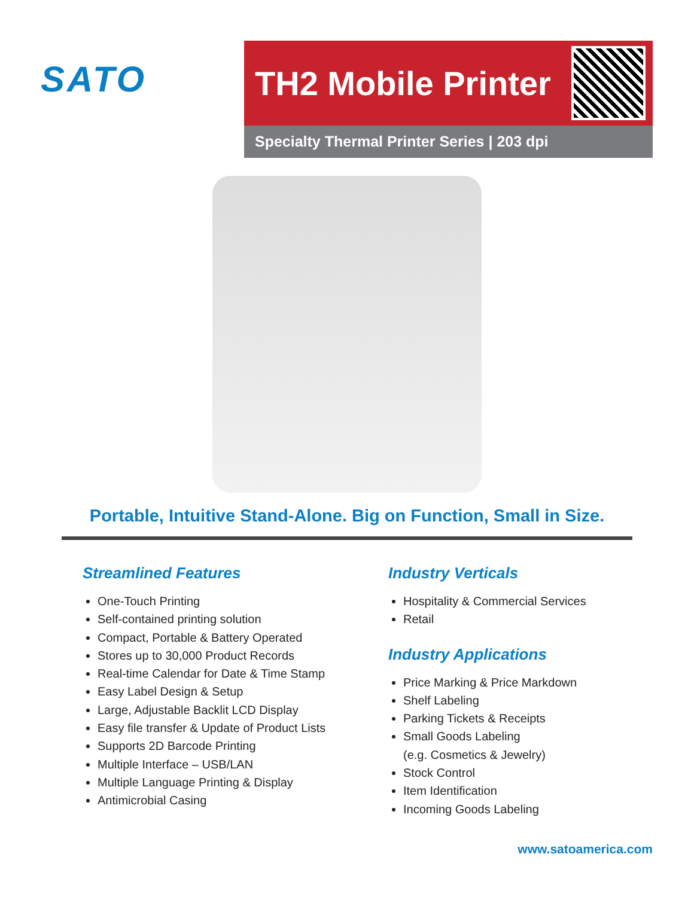SATO
TH2 Mobile Printer
Specialty Thermal Printer Series | 203 dpi
Portable, Intuitive Stand-Alone. Big on Function, Small in Size.
Streamlined Features
One-Touch Printing
Self-contained printing solution
Compact, Portable & Battery Operated
Stores up to 30,000 Product Records
Real-time Calendar for Date & Time Stamp
Easy Label Design & Setup
Large, Adjustable Backlit LCD Display
Easy file transfer & Update of Product Lists
Supports 2D Barcode Printing
Multiple Interface – USB/LAN
Multiple Language Printing & Display
Antimicrobial Casing
Industry Verticals
Hospitality & Commercial Services
Retail
Industry Applications
Price Marking & Price Markdown
Shelf Labeling
Parking Tickets & Receipts
Small Goods Labeling
(e.g. Cosmetics & Jewelry)
Stock Control
Item Identification
Incoming Goods Labeling
www.satoamerica.com